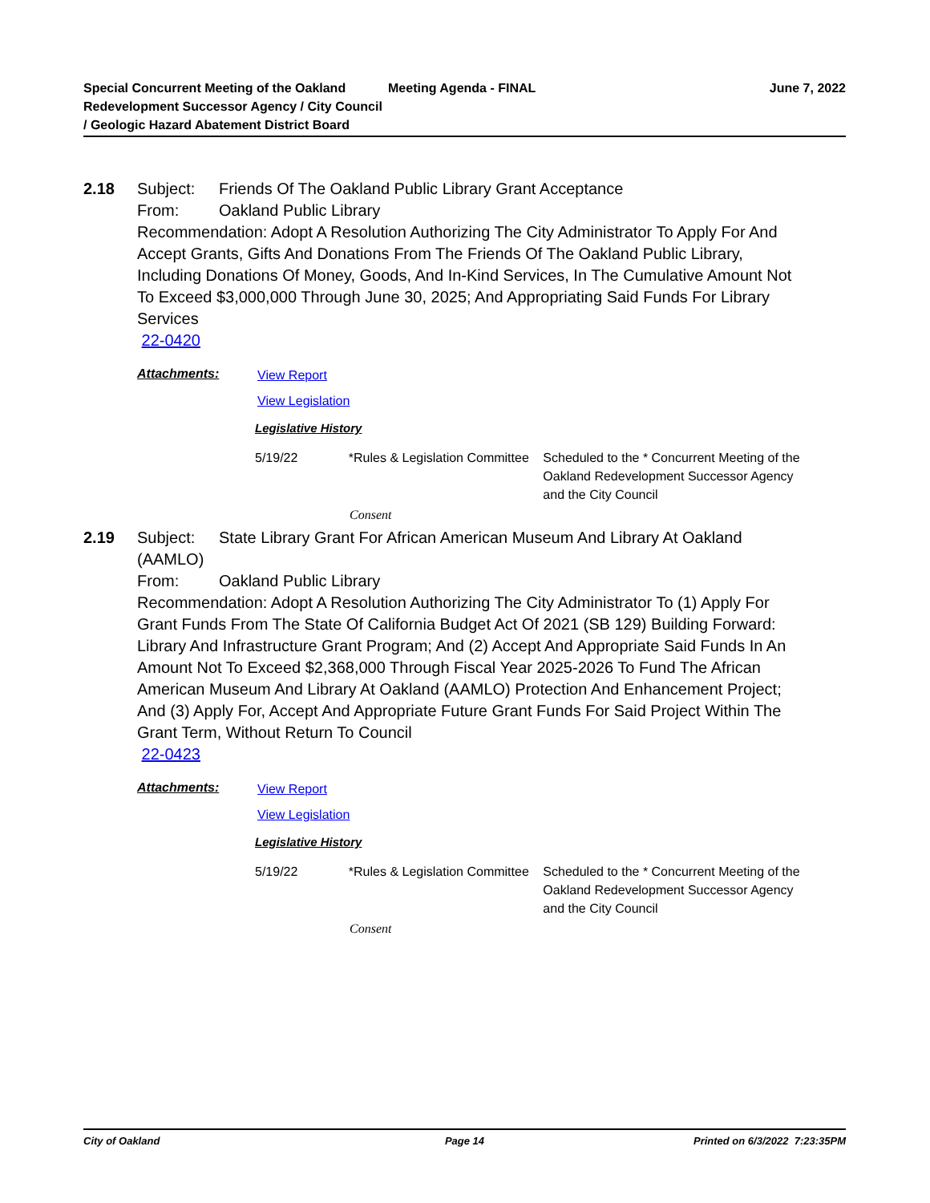Special Concurrent Meeting of the Oakland Redevelopment Successor Agency / City Council / Geologic Hazard Abatement District Board
Meeting Agenda - FINAL June 7, 2022
2.18
Subject: Friends Of The Oakland Public Library Grant Acceptance
From: Oakland Public Library
Recommendation: Adopt A Resolution Authorizing The City Administrator To Apply For And Accept Grants, Gifts And Donations From The Friends Of The Oakland Public Library, Including Donations Of Money, Goods, And In-Kind Services, In The Cumulative Amount Not To Exceed $3,000,000 Through June 30, 2025; And Appropriating Said Funds For Library Services
22-0420
Attachments:
View Report
View Legislation
Legislative History
5/19/22 *Rules & Legislation Committee
Scheduled to the * Concurrent Meeting of the Oakland Redevelopment Successor Agency and the City Council
Consent
2.19
Subject: State Library Grant For African American Museum And Library At Oakland (AAMLO)
From: Oakland Public Library
Recommendation: Adopt A Resolution Authorizing The City Administrator To (1) Apply For Grant Funds From The State Of California Budget Act Of 2021 (SB 129) Building Forward: Library And Infrastructure Grant Program; And (2) Accept And Appropriate Said Funds In An Amount Not To Exceed $2,368,000 Through Fiscal Year 2025-2026 To Fund The African American Museum And Library At Oakland (AAMLO) Protection And Enhancement Project; And (3) Apply For, Accept And Appropriate Future Grant Funds For Said Project Within The Grant Term, Without Return To Council
22-0423
Attachments:
View Report
View Legislation
Legislative History
5/19/22 *Rules & Legislation Committee
Scheduled to the * Concurrent Meeting of the Oakland Redevelopment Successor Agency and the City Council
Consent
City of Oakland Page 14 Printed on 6/3/2022 7:23:35PM